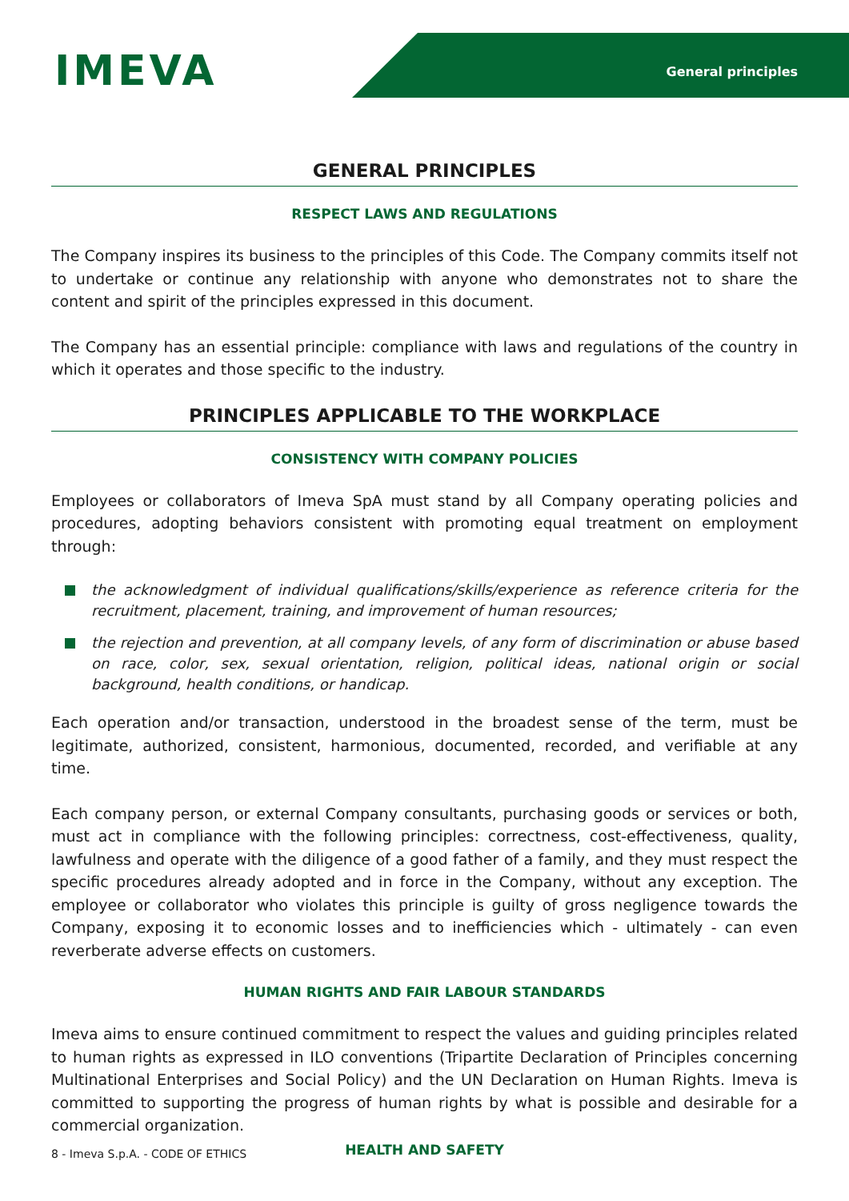IMEVA General principles
GENERAL PRINCIPLES
RESPECT LAWS AND REGULATIONS
The Company inspires its business to the principles of this Code. The Company commits itself not to undertake or continue any relationship with anyone who demonstrates not to share the content and spirit of the principles expressed in this document.
The Company has an essential principle: compliance with laws and regulations of the country in which it operates and those specific to the industry.
PRINCIPLES APPLICABLE TO THE WORKPLACE
CONSISTENCY WITH COMPANY POLICIES
Employees or collaborators of Imeva SpA must stand by all Company operating policies and procedures, adopting behaviors consistent with promoting equal treatment on employment through:
the acknowledgment of individual qualifications/skills/experience as reference criteria for the recruitment, placement, training, and improvement of human resources;
the rejection and prevention, at all company levels, of any form of discrimination or abuse based on race, color, sex, sexual orientation, religion, political ideas, national origin or social background, health conditions, or handicap.
Each operation and/or transaction, understood in the broadest sense of the term, must be legitimate, authorized, consistent, harmonious, documented, recorded, and verifiable at any time.
Each company person, or external Company consultants, purchasing goods or services or both, must act in compliance with the following principles: correctness, cost-effectiveness, quality, lawfulness and operate with the diligence of a good father of a family, and they must respect the specific procedures already adopted and in force in the Company, without any exception. The employee or collaborator who violates this principle is guilty of gross negligence towards the Company, exposing it to economic losses and to inefficiencies which - ultimately - can even reverberate adverse effects on customers.
HUMAN RIGHTS AND FAIR LABOUR STANDARDS
Imeva aims to ensure continued commitment to respect the values and guiding principles related to human rights as expressed in ILO conventions (Tripartite Declaration of Principles concerning Multinational Enterprises and Social Policy) and the UN Declaration on Human Rights. Imeva is committed to supporting the progress of human rights by what is possible and desirable for a commercial organization.
HEALTH AND SAFETY
8 - Imeva S.p.A. - CODE OF ETHICS